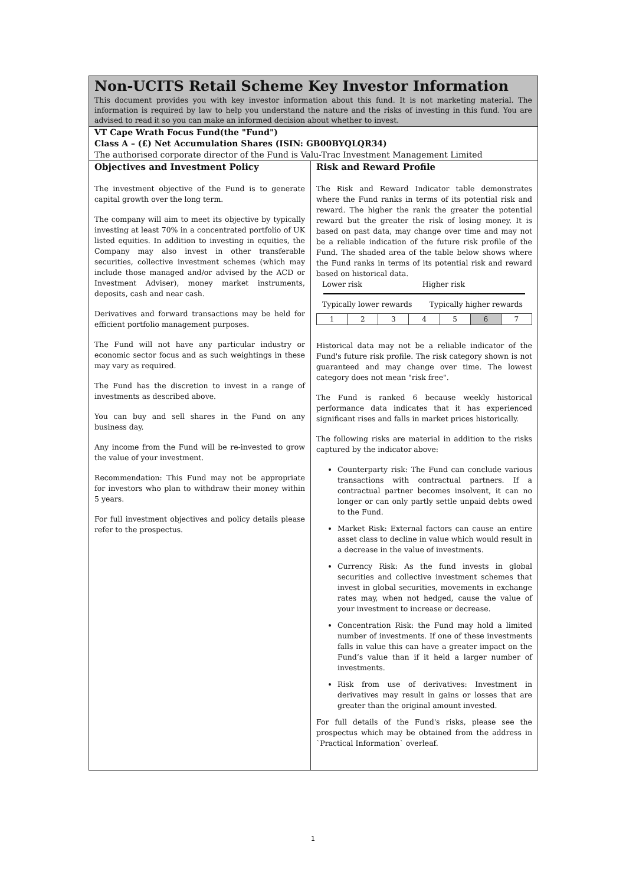Non-UCITS Retail Scheme Key Investor Information
This document provides you with key investor information about this fund. It is not marketing material. The information is required by law to help you understand the nature and the risks of investing in this fund. You are advised to read it so you can make an informed decision about whether to invest.
VT Cape Wrath Focus Fund(the "Fund")
Class A – (£) Net Accumulation Shares (ISIN: GB00BYQLQR34)
The authorised corporate director of the Fund is Valu-Trac Investment Management Limited
Objectives and Investment Policy
The investment objective of the Fund is to generate capital growth over the long term.
The company will aim to meet its objective by typically investing at least 70% in a concentrated portfolio of UK listed equities. In addition to investing in equities, the Company may also invest in other transferable securities, collective investment schemes (which may include those managed and/or advised by the ACD or Investment Adviser), money market instruments, deposits, cash and near cash.
Derivatives and forward transactions may be held for efficient portfolio management purposes.
The Fund will not have any particular industry or economic sector focus and as such weightings in these may vary as required.
The Fund has the discretion to invest in a range of investments as described above.
You can buy and sell shares in the Fund on any business day.
Any income from the Fund will be re-invested to grow the value of your investment.
Recommendation: This Fund may not be appropriate for investors who plan to withdraw their money within 5 years.
For full investment objectives and policy details please refer to the prospectus.
Risk and Reward Profile
The Risk and Reward Indicator table demonstrates where the Fund ranks in terms of its potential risk and reward. The higher the rank the greater the potential reward but the greater the risk of losing money. It is based on past data, may change over time and may not be a reliable indication of the future risk profile of the Fund. The shaded area of the table below shows where the Fund ranks in terms of its potential risk and reward based on historical data.
Lower risk Higher risk
Typically lower rewards Typically higher rewards
| 1 | 2 | 3 | 4 | 5 | 6 | 7 |
Historical data may not be a reliable indicator of the Fund's future risk profile. The risk category shown is not guaranteed and may change over time. The lowest category does not mean "risk free".
The Fund is ranked 6 because weekly historical performance data indicates that it has experienced significant rises and falls in market prices historically.
The following risks are material in addition to the risks captured by the indicator above:
Counterparty risk: The Fund can conclude various transactions with contractual partners. If a contractual partner becomes insolvent, it can no longer or can only partly settle unpaid debts owed to the Fund.
Market Risk: External factors can cause an entire asset class to decline in value which would result in a decrease in the value of investments.
Currency Risk: As the fund invests in global securities and collective investment schemes that invest in global securities, movements in exchange rates may, when not hedged, cause the value of your investment to increase or decrease.
Concentration Risk: the Fund may hold a limited number of investments. If one of these investments falls in value this can have a greater impact on the Fund’s value than if it held a larger number of investments.
Risk from use of derivatives: Investment in derivatives may result in gains or losses that are greater than the original amount invested.
For full details of the Fund's risks, please see the prospectus which may be obtained from the address in `Practical Information` overleaf.
1